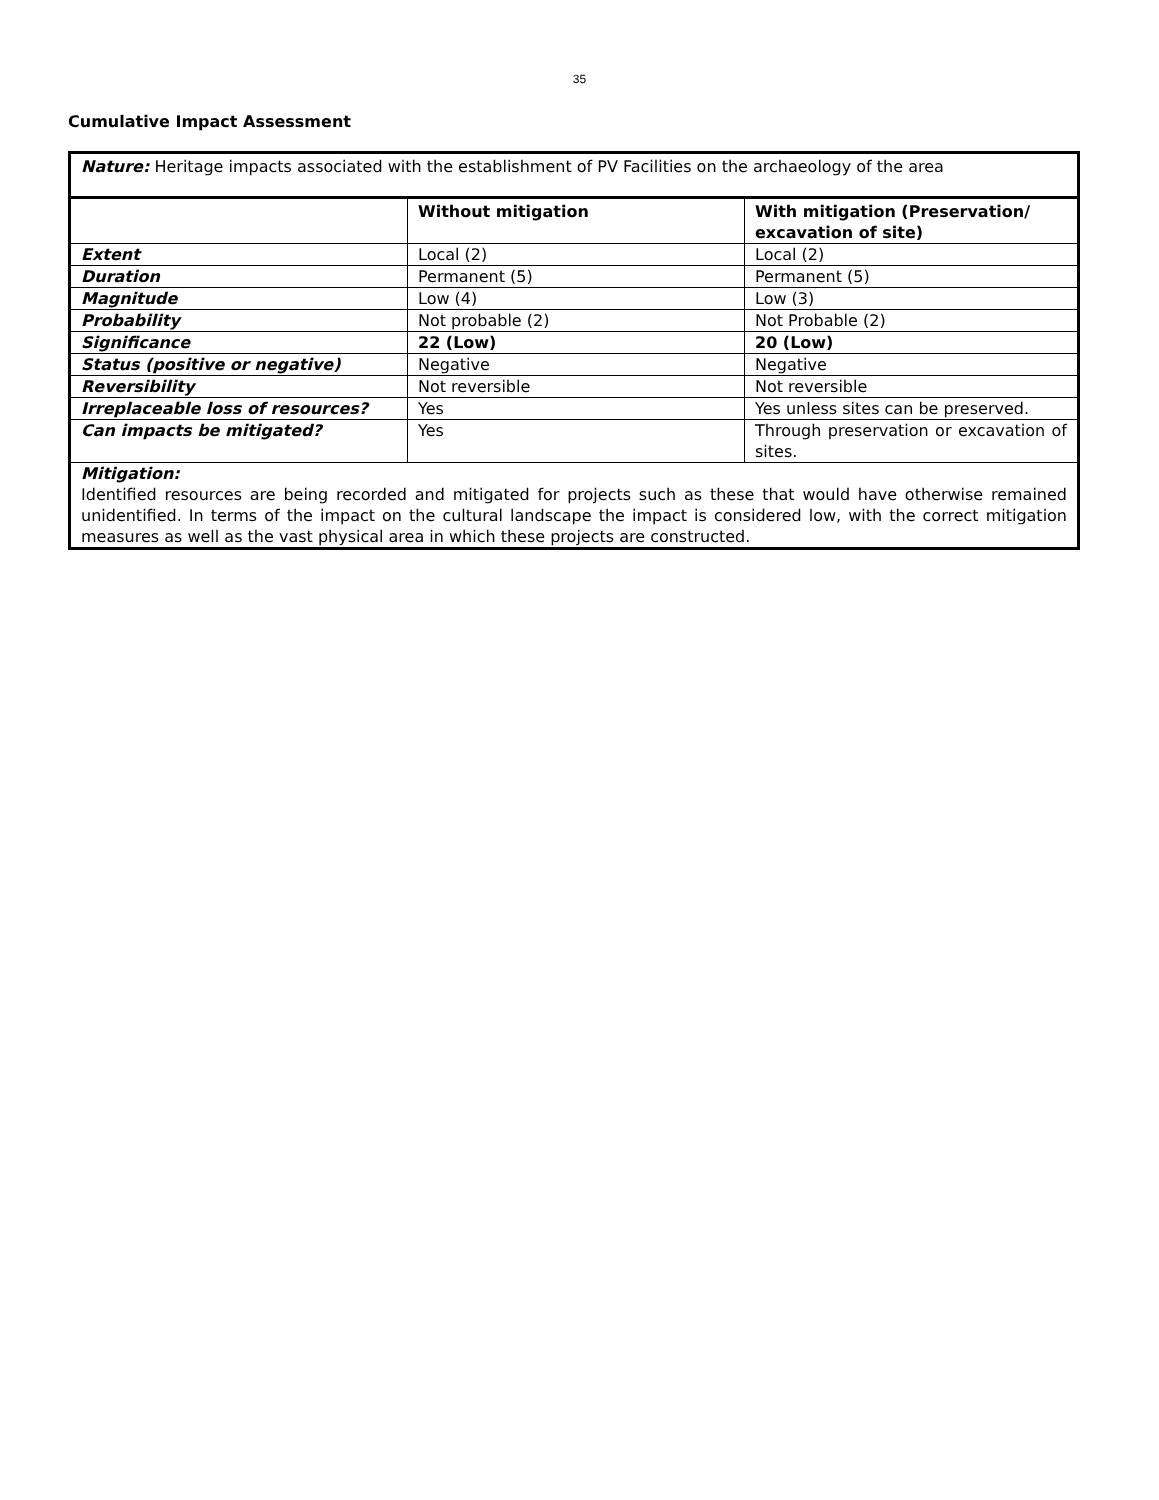35
Cumulative Impact Assessment
| Nature: Heritage impacts associated with the establishment of PV Facilities on the archaeology of the area | | |
| | Without mitigation | With mitigation (Preservation/ excavation of site) |
| Extent | Local (2) | Local (2) |
| Duration | Permanent (5) | Permanent (5) |
| Magnitude | Low (4) | Low (3) |
| Probability | Not probable (2) | Not Probable (2) |
| Significance | 22 (Low) | 20 (Low) |
| Status (positive or negative) | Negative | Negative |
| Reversibility | Not reversible | Not reversible |
| Irreplaceable loss of resources? | Yes | Yes unless sites can be preserved. |
| Can impacts be mitigated? | Yes | Through preservation or excavation of sites. |
| Mitigation: Identified resources are being recorded and mitigated for projects such as these that would have otherwise remained unidentified. In terms of the impact on the cultural landscape the impact is considered low, with the correct mitigation measures as well as the vast physical area in which these projects are constructed. | | |